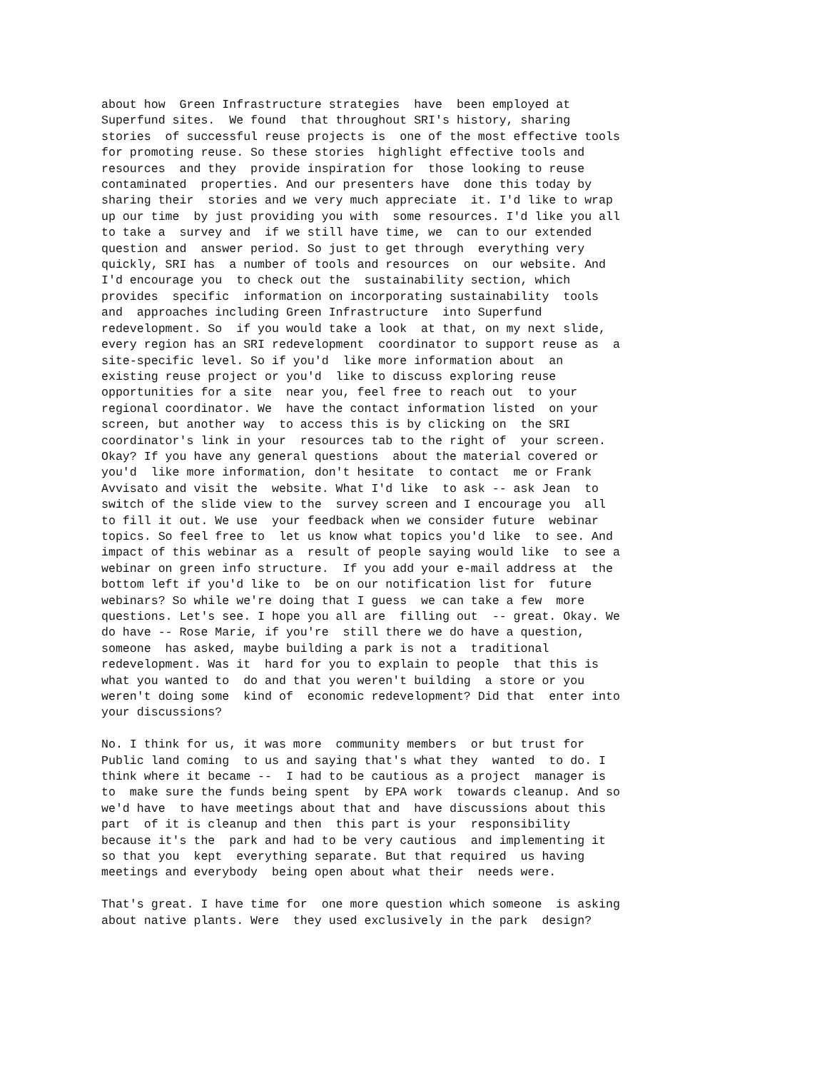about how Green Infrastructure strategies have been employed at Superfund sites. We found that throughout SRI's history, sharing stories of successful reuse projects is one of the most effective tools for promoting reuse. So these stories highlight effective tools and resources and they provide inspiration for those looking to reuse contaminated properties. And our presenters have done this today by sharing their stories and we very much appreciate it. I'd like to wrap up our time by just providing you with some resources. I'd like you all to take a survey and if we still have time, we can to our extended question and answer period. So just to get through everything very quickly, SRI has a number of tools and resources on our website. And I'd encourage you to check out the sustainability section, which provides specific information on incorporating sustainability tools and approaches including Green Infrastructure into Superfund redevelopment. So if you would take a look at that, on my next slide, every region has an SRI redevelopment coordinator to support reuse as a site-specific level. So if you'd like more information about an existing reuse project or you'd like to discuss exploring reuse opportunities for a site near you, feel free to reach out to your regional coordinator. We have the contact information listed on your screen, but another way to access this is by clicking on the SRI coordinator's link in your resources tab to the right of your screen. Okay? If you have any general questions about the material covered or you'd like more information, don't hesitate to contact me or Frank Avvisato and visit the website. What I'd like to ask -- ask Jean to switch of the slide view to the survey screen and I encourage you all to fill it out. We use your feedback when we consider future webinar topics. So feel free to let us know what topics you'd like to see. And impact of this webinar as a result of people saying would like to see a webinar on green info structure. If you add your e-mail address at the bottom left if you'd like to be on our notification list for future webinars? So while we're doing that I guess we can take a few more questions. Let's see. I hope you all are filling out -- great. Okay. We do have -- Rose Marie, if you're still there we do have a question, someone has asked, maybe building a park is not a traditional redevelopment. Was it hard for you to explain to people that this is what you wanted to do and that you weren't building a store or you weren't doing some kind of economic redevelopment? Did that enter into your discussions?
No. I think for us, it was more community members or but trust for Public land coming to us and saying that's what they wanted to do. I think where it became -- I had to be cautious as a project manager is to make sure the funds being spent by EPA work towards cleanup. And so we'd have to have meetings about that and have discussions about this part of it is cleanup and then this part is your responsibility because it's the park and had to be very cautious and implementing it so that you kept everything separate. But that required us having meetings and everybody being open about what their needs were.
That's great. I have time for one more question which someone is asking about native plants. Were they used exclusively in the park design?